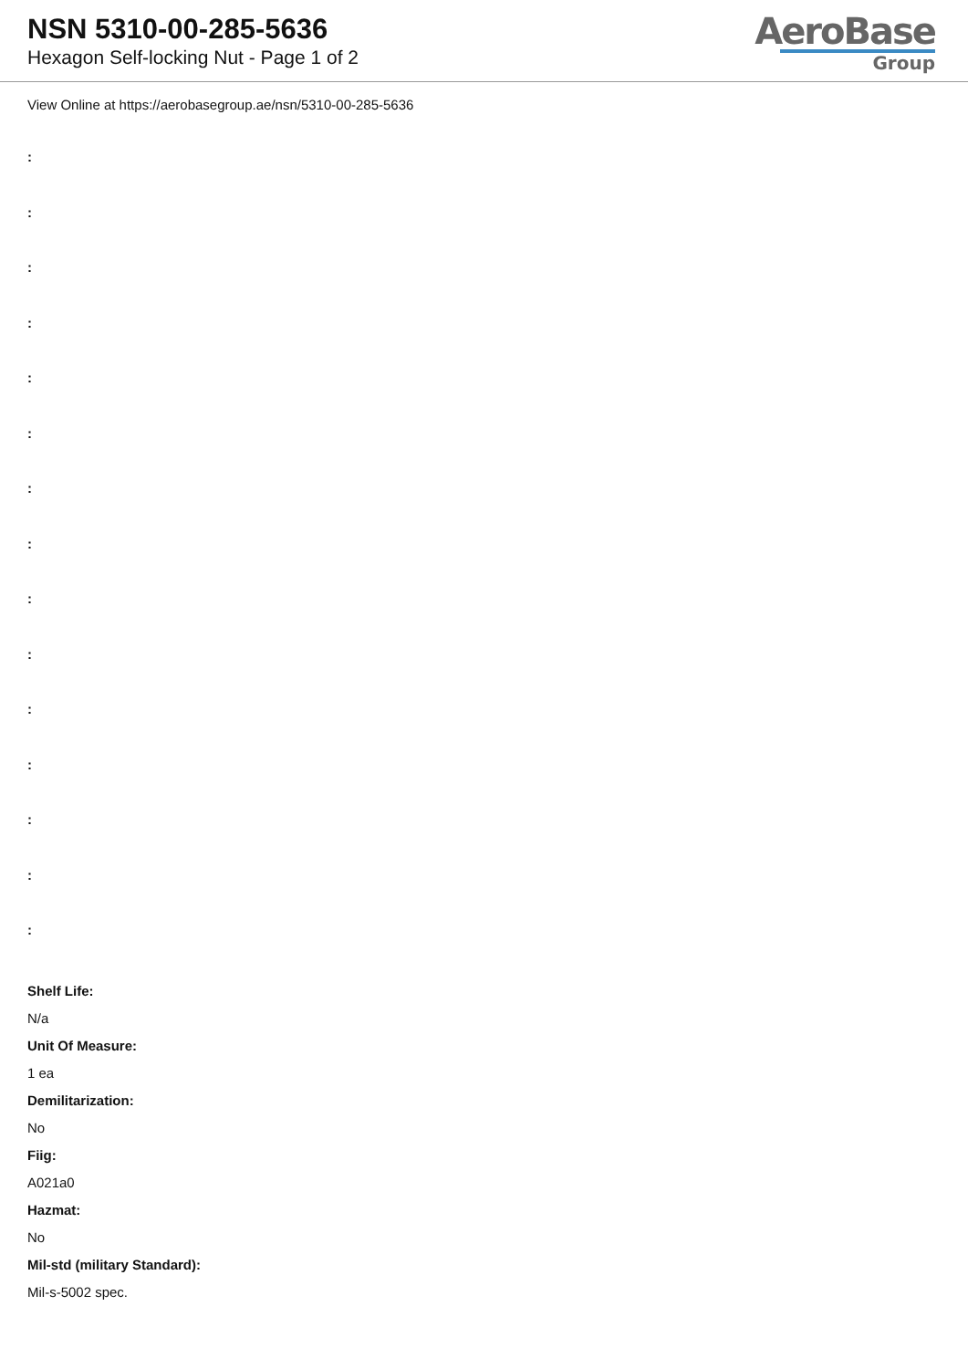NSN 5310-00-285-5636
Hexagon Self-locking Nut - Page 1 of 2
AeroBase
Group
View Online at https://aerobasegroup.ae/nsn/5310-00-285-5636
:
:
:
:
:
:
:
:
:
:
:
:
:
:
:
Shelf Life:
N/a
Unit Of Measure:
1 ea
Demilitarization:
No
Fiig:
A021a0
Hazmat:
No
Mil-std (military Standard):
Mil-s-5002 spec.